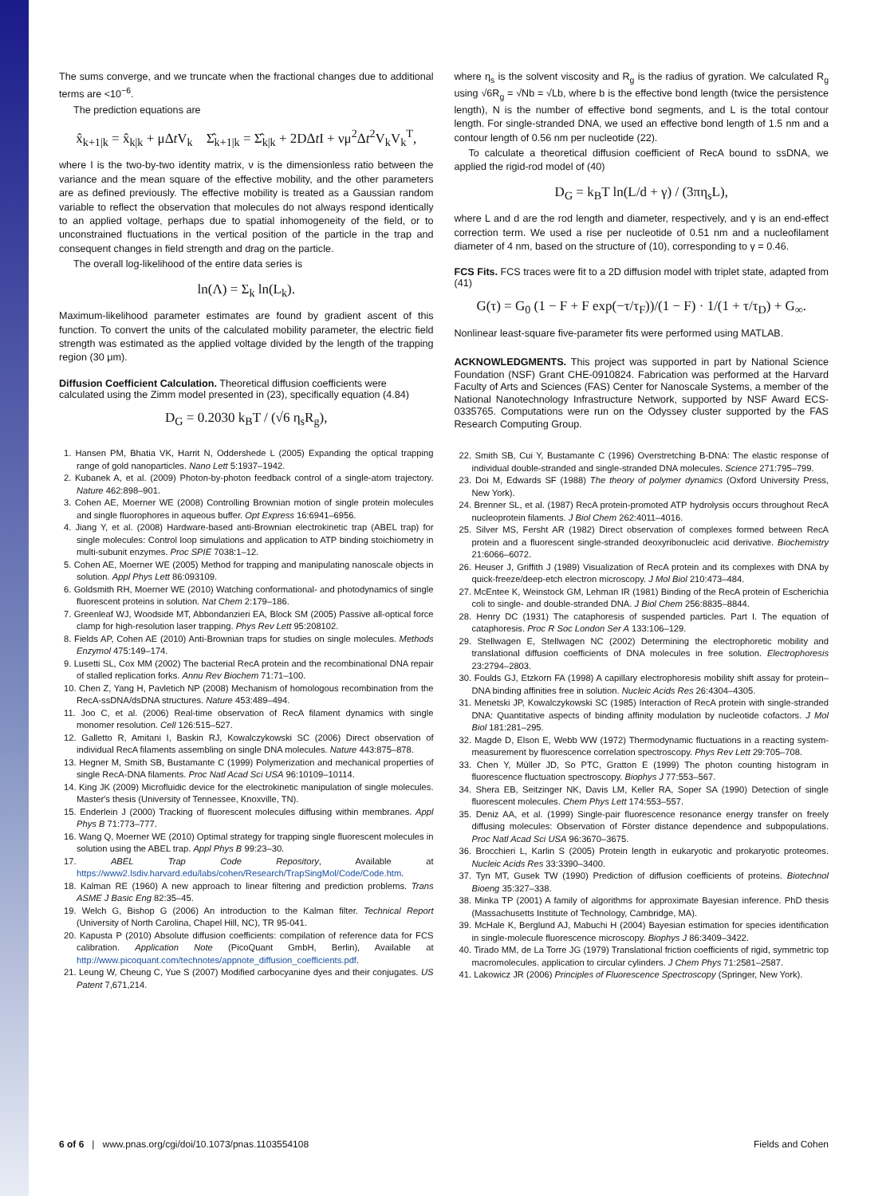The sums converge, and we truncate when the fractional changes due to additional terms are <10<sup>−6</sup>.
The prediction equations are
x̂<sub>k+1|k</sub> = x̂<sub>k|k</sub> + μΔt V<sub>k</sub> Σ̂<sub>k+1|k</sub> = Σ̂<sub>k|k</sub> + 2DΔt I + νμ<sup>2</sup>Δt<sup>2</sup>V<sub>k</sub>V<sub>k</sub><sup>T</sup>,
where I is the two-by-two identity matrix, ν is the dimensionless ratio between the variance and the mean square of the effective mobility, and the other parameters are as defined previously. The effective mobility is treated as a Gaussian random variable to reflect the observation that molecules do not always respond identically to an applied voltage, perhaps due to spatial inhomogeneity of the field, or to unconstrained fluctuations in the vertical position of the particle in the trap and consequent changes in field strength and drag on the particle.
The overall log-likelihood of the entire data series is
ln(Λ) = Σ<sub>k</sub> ln(L<sub>k</sub>).
Maximum-likelihood parameter estimates are found by gradient ascent of this function. To convert the units of the calculated mobility parameter, the electric field strength was estimated as the applied voltage divided by the length of the trapping region (30 μm).
Diffusion Coefficient Calculation.
Theoretical diffusion coefficients were calculated using the Zimm model presented in (23), specifically equation (4.84)
D<sub>G</sub> = 0.2030 k<sub>B</sub>T / (√6 η<sub>s</sub>R<sub>g</sub>),
1. Hansen PM, Bhatia VK, Harrit N, Oddershede L (2005) Expanding the optical trapping range of gold nanoparticles. Nano Lett 5:1937–1942.
2. Kubanek A, et al. (2009) Photon-by-photon feedback control of a single-atom trajectory. Nature 462:898–901.
3. Cohen AE, Moerner WE (2008) Controlling Brownian motion of single protein molecules and single fluorophores in aqueous buffer. Opt Express 16:6941–6956.
4. Jiang Y, et al. (2008) Hardware-based anti-Brownian electrokinetic trap (ABEL trap) for single molecules: Control loop simulations and application to ATP binding stoichiometry in multi-subunit enzymes. Proc SPIE 7038:1–12.
5. Cohen AE, Moerner WE (2005) Method for trapping and manipulating nanoscale objects in solution. Appl Phys Lett 86:093109.
6. Goldsmith RH, Moerner WE (2010) Watching conformational- and photodynamics of single fluorescent proteins in solution. Nat Chem 2:179–186.
7. Greenleaf WJ, Woodside MT, Abbondanzieri EA, Block SM (2005) Passive all-optical force clamp for high-resolution laser trapping. Phys Rev Lett 95:208102.
8. Fields AP, Cohen AE (2010) Anti-Brownian traps for studies on single molecules. Methods Enzymol 475:149–174.
9. Lusetti SL, Cox MM (2002) The bacterial RecA protein and the recombinational DNA repair of stalled replication forks. Annu Rev Biochem 71:71–100.
10. Chen Z, Yang H, Pavletich NP (2008) Mechanism of homologous recombination from the RecA-ssDNA/dsDNA structures. Nature 453:489–494.
11. Joo C, et al. (2006) Real-time observation of RecA filament dynamics with single monomer resolution. Cell 126:515–527.
12. Galletto R, Amitani I, Baskin RJ, Kowalczykowski SC (2006) Direct observation of individual RecA filaments assembling on single DNA molecules. Nature 443:875–878.
13. Hegner M, Smith SB, Bustamante C (1999) Polymerization and mechanical properties of single RecA-DNA filaments. Proc Natl Acad Sci USA 96:10109–10114.
14. King JK (2009) Microfluidic device for the electrokinetic manipulation of single molecules. Master's thesis (University of Tennessee, Knoxville, TN).
15. Enderlein J (2000) Tracking of fluorescent molecules diffusing within membranes. Appl Phys B 71:773–777.
16. Wang Q, Moerner WE (2010) Optimal strategy for trapping single fluorescent molecules in solution using the ABEL trap. Appl Phys B 99:23–30.
17. ABEL Trap Code Repository, Available at https://www2.lsdiv.harvard.edu/labs/cohen/Research/TrapSingMol/Code/Code.htm.
18. Kalman RE (1960) A new approach to linear filtering and prediction problems. Trans ASME J Basic Eng 82:35–45.
19. Welch G, Bishop G (2006) An introduction to the Kalman filter. Technical Report (University of North Carolina, Chapel Hill, NC), TR 95-041.
20. Kapusta P (2010) Absolute diffusion coefficients: compilation of reference data for FCS calibration. Application Note (PicoQuant GmbH, Berlin), Available at http://www.picoquant.com/technotes/appnote_diffusion_coefficients.pdf.
21. Leung W, Cheung C, Yue S (2007) Modified carbocyanine dyes and their conjugates. US Patent 7,671,214.
where η<sub>s</sub> is the solvent viscosity and R<sub>g</sub> is the radius of gyration. We calculated R<sub>g</sub> using √6R<sub>g</sub> = √Nb = √Lb, where b is the effective bond length (twice the persistence length), N is the number of effective bond segments, and L is the total contour length. For single-stranded DNA, we used an effective bond length of 1.5 nm and a contour length of 0.56 nm per nucleotide (22).
To calculate a theoretical diffusion coefficient of RecA bound to ssDNA, we applied the rigid-rod model of (40)
D<sub>G</sub> = k<sub>B</sub>T ln(L/d + γ) / (3πη<sub>s</sub>L),
where L and d are the rod length and diameter, respectively, and γ is an end-effect correction term. We used a rise per nucleotide of 0.51 nm and a nucleofilament diameter of 4 nm, based on the structure of (10), corresponding to γ = 0.46.
FCS Fits.
FCS traces were fit to a 2D diffusion model with triplet state, adapted from (41)
G(τ) = G<sub>0</sub> (1 − F + F exp(−τ/τ<sub>F</sub>))/(1 − F) · 1/(1 + τ/τ<sub>D</sub>) + G<sub>∞</sub>.
Nonlinear least-square five-parameter fits were performed using MATLAB.
ACKNOWLEDGMENTS. This project was supported in part by National Science Foundation (NSF) Grant CHE-0910824. Fabrication was performed at the Harvard Faculty of Arts and Sciences (FAS) Center for Nanoscale Systems, a member of the National Nanotechnology Infrastructure Network, supported by NSF Award ECS-0335765. Computations were run on the Odyssey cluster supported by the FAS Research Computing Group.
22. Smith SB, Cui Y, Bustamante C (1996) Overstretching B-DNA: The elastic response of individual double-stranded and single-stranded DNA molecules. Science 271:795–799.
23. Doi M, Edwards SF (1988) The theory of polymer dynamics (Oxford University Press, New York).
24. Brenner SL, et al. (1987) RecA protein-promoted ATP hydrolysis occurs throughout RecA nucleoprotein filaments. J Biol Chem 262:4011–4016.
25. Silver MS, Fersht AR (1982) Direct observation of complexes formed between RecA protein and a fluorescent single-stranded deoxyribonucleic acid derivative. Biochemistry 21:6066–6072.
26. Heuser J, Griffith J (1989) Visualization of RecA protein and its complexes with DNA by quick-freeze/deep-etch electron microscopy. J Mol Biol 210:473–484.
27. McEntee K, Weinstock GM, Lehman IR (1981) Binding of the RecA protein of Escherichia coli to single- and double-stranded DNA. J Biol Chem 256:8835–8844.
28. Henry DC (1931) The cataphoresis of suspended particles. Part I. The equation of cataphoresis. Proc R Soc London Ser A 133:106–129.
29. Stellwagen E, Stellwagen NC (2002) Determining the electrophoretic mobility and translational diffusion coefficients of DNA molecules in free solution. Electrophoresis 23:2794–2803.
30. Foulds GJ, Etzkorn FA (1998) A capillary electrophoresis mobility shift assay for protein–DNA binding affinities free in solution. Nucleic Acids Res 26:4304–4305.
31. Menetski JP, Kowalczykowski SC (1985) Interaction of RecA protein with single-stranded DNA: Quantitative aspects of binding affinity modulation by nucleotide cofactors. J Mol Biol 181:281–295.
32. Magde D, Elson E, Webb WW (1972) Thermodynamic fluctuations in a reacting system-measurement by fluorescence correlation spectroscopy. Phys Rev Lett 29:705–708.
33. Chen Y, Müller JD, So PTC, Gratton E (1999) The photon counting histogram in fluorescence fluctuation spectroscopy. Biophys J 77:553–567.
34. Shera EB, Seitzinger NK, Davis LM, Keller RA, Soper SA (1990) Detection of single fluorescent molecules. Chem Phys Lett 174:553–557.
35. Deniz AA, et al. (1999) Single-pair fluorescence resonance energy transfer on freely diffusing molecules: Observation of Förster distance dependence and subpopulations. Proc Natl Acad Sci USA 96:3670–3675.
36. Brocchieri L, Karlin S (2005) Protein length in eukaryotic and prokaryotic proteomes. Nucleic Acids Res 33:3390–3400.
37. Tyn MT, Gusek TW (1990) Prediction of diffusion coefficients of proteins. Biotechnol Bioeng 35:327–338.
38. Minka TP (2001) A family of algorithms for approximate Bayesian inference. PhD thesis (Massachusetts Institute of Technology, Cambridge, MA).
39. McHale K, Berglund AJ, Mabuchi H (2004) Bayesian estimation for species identification in single-molecule fluorescence microscopy. Biophys J 86:3409–3422.
40. Tirado MM, de La Torre JG (1979) Translational friction coefficients of rigid, symmetric top macromolecules. application to circular cylinders. J Chem Phys 71:2581–2587.
41. Lakowicz JR (2006) Principles of Fluorescence Spectroscopy (Springer, New York).
6 of 6 | www.pnas.org/cgi/doi/10.1073/pnas.1103554108 Fields and Cohen